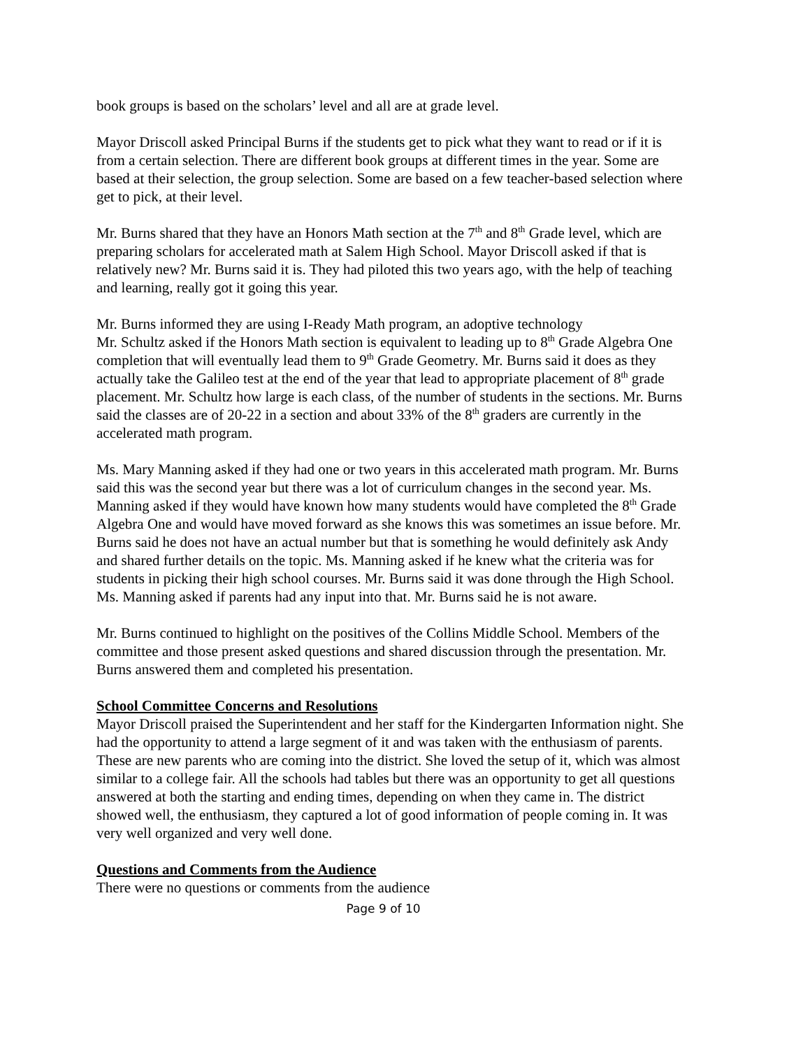book groups is based on the scholars’ level and all are at grade level.
Mayor Driscoll asked Principal Burns if the students get to pick what they want to read or if it is from a certain selection. There are different book groups at different times in the year. Some are based at their selection, the group selection. Some are based on a few teacher-based selection where get to pick, at their level.
Mr. Burns shared that they have an Honors Math section at the 7<sup>th</sup> and 8<sup>th</sup> Grade level, which are preparing scholars for accelerated math at Salem High School. Mayor Driscoll asked if that is relatively new? Mr. Burns said it is. They had piloted this two years ago, with the help of teaching and learning, really got it going this year.
Mr. Burns informed they are using I-Ready Math program, an adoptive technology
Mr. Schultz asked if the Honors Math section is equivalent to leading up to 8<sup>th</sup> Grade Algebra One completion that will eventually lead them to 9<sup>th</sup> Grade Geometry. Mr. Burns said it does as they actually take the Galileo test at the end of the year that lead to appropriate placement of 8<sup>th</sup> grade placement. Mr. Schultz how large is each class, of the number of students in the sections. Mr. Burns said the classes are of 20-22 in a section and about 33% of the 8<sup>th</sup> graders are currently in the accelerated math program.
Ms. Mary Manning asked if they had one or two years in this accelerated math program. Mr. Burns said this was the second year but there was a lot of curriculum changes in the second year. Ms. Manning asked if they would have known how many students would have completed the 8<sup>th</sup> Grade Algebra One and would have moved forward as she knows this was sometimes an issue before. Mr. Burns said he does not have an actual number but that is something he would definitely ask Andy and shared further details on the topic. Ms. Manning asked if he knew what the criteria was for students in picking their high school courses. Mr. Burns said it was done through the High School. Ms. Manning asked if parents had any input into that. Mr. Burns said he is not aware.
Mr. Burns continued to highlight on the positives of the Collins Middle School. Members of the committee and those present asked questions and shared discussion through the presentation. Mr. Burns answered them and completed his presentation.
School Committee Concerns and Resolutions
Mayor Driscoll praised the Superintendent and her staff for the Kindergarten Information night. She had the opportunity to attend a large segment of it and was taken with the enthusiasm of parents. These are new parents who are coming into the district. She loved the setup of it, which was almost similar to a college fair. All the schools had tables but there was an opportunity to get all questions answered at both the starting and ending times, depending on when they came in. The district showed well, the enthusiasm, they captured a lot of good information of people coming in. It was very well organized and very well done.
Questions and Comments from the Audience
There were no questions or comments from the audience
Page 9 of 10